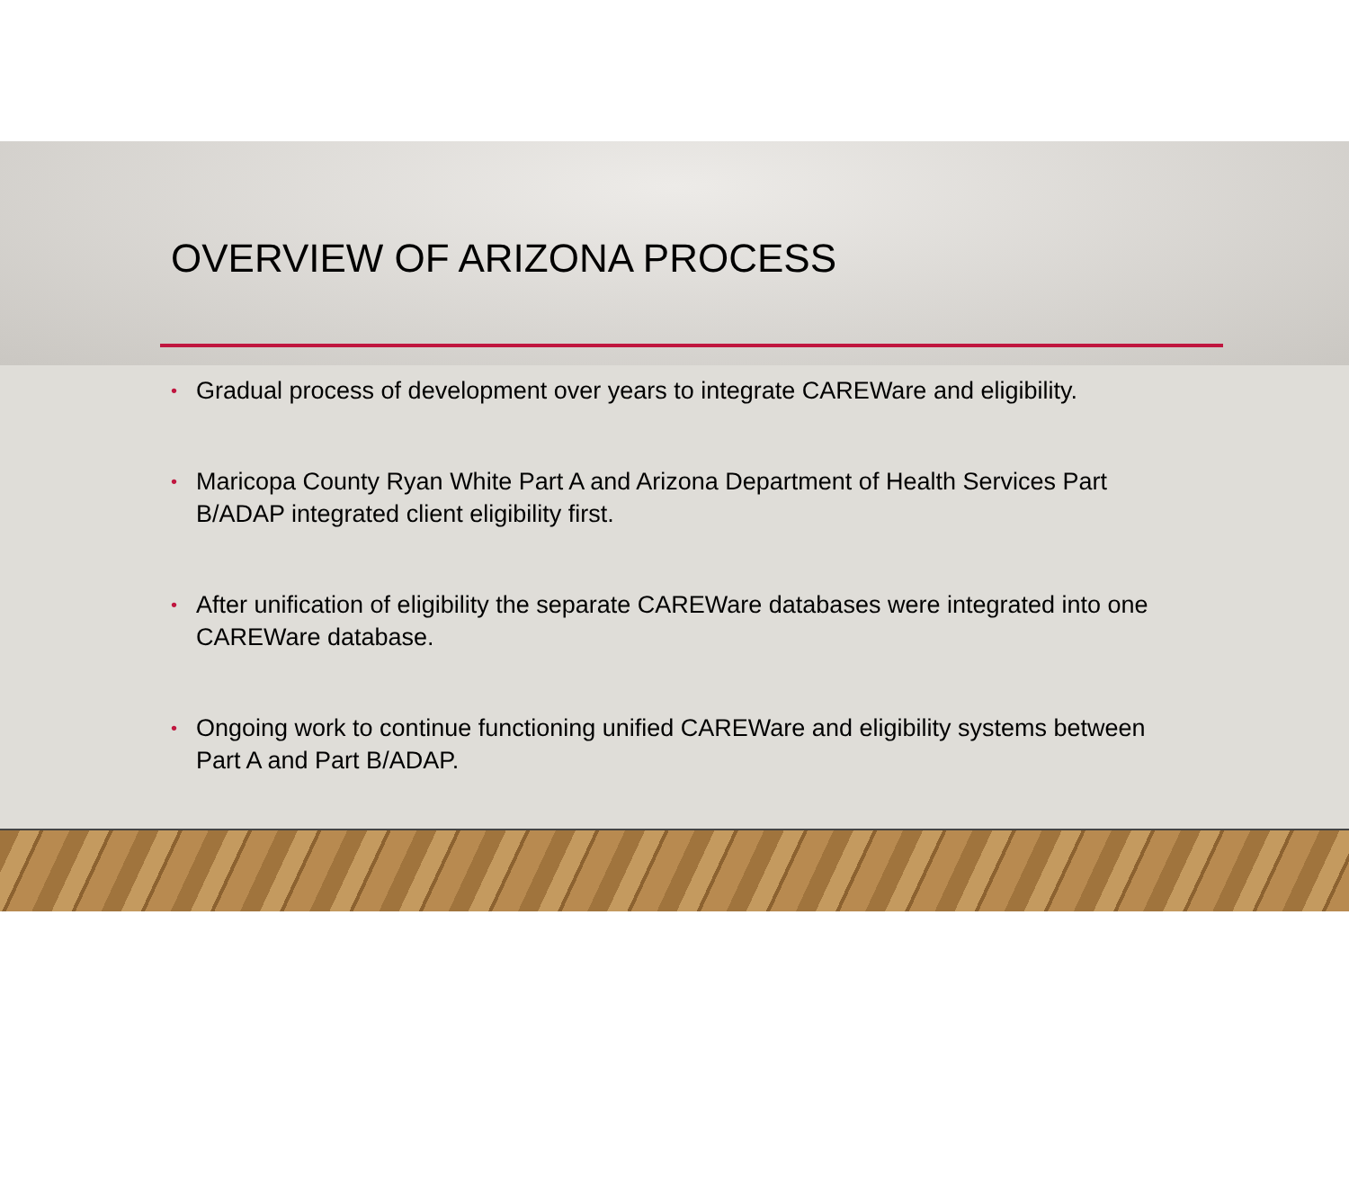OVERVIEW OF ARIZONA PROCESS
• Gradual process of development over years to integrate CAREWare and eligibility.
• Maricopa County Ryan White Part A and Arizona Department of Health Services Part B/ADAP integrated client eligibility first.
• After unification of eligibility the separate CAREWare databases were integrated into one CAREWare database.
• Ongoing work to continue functioning unified CAREWare and eligibility systems between Part A and Part B/ADAP.